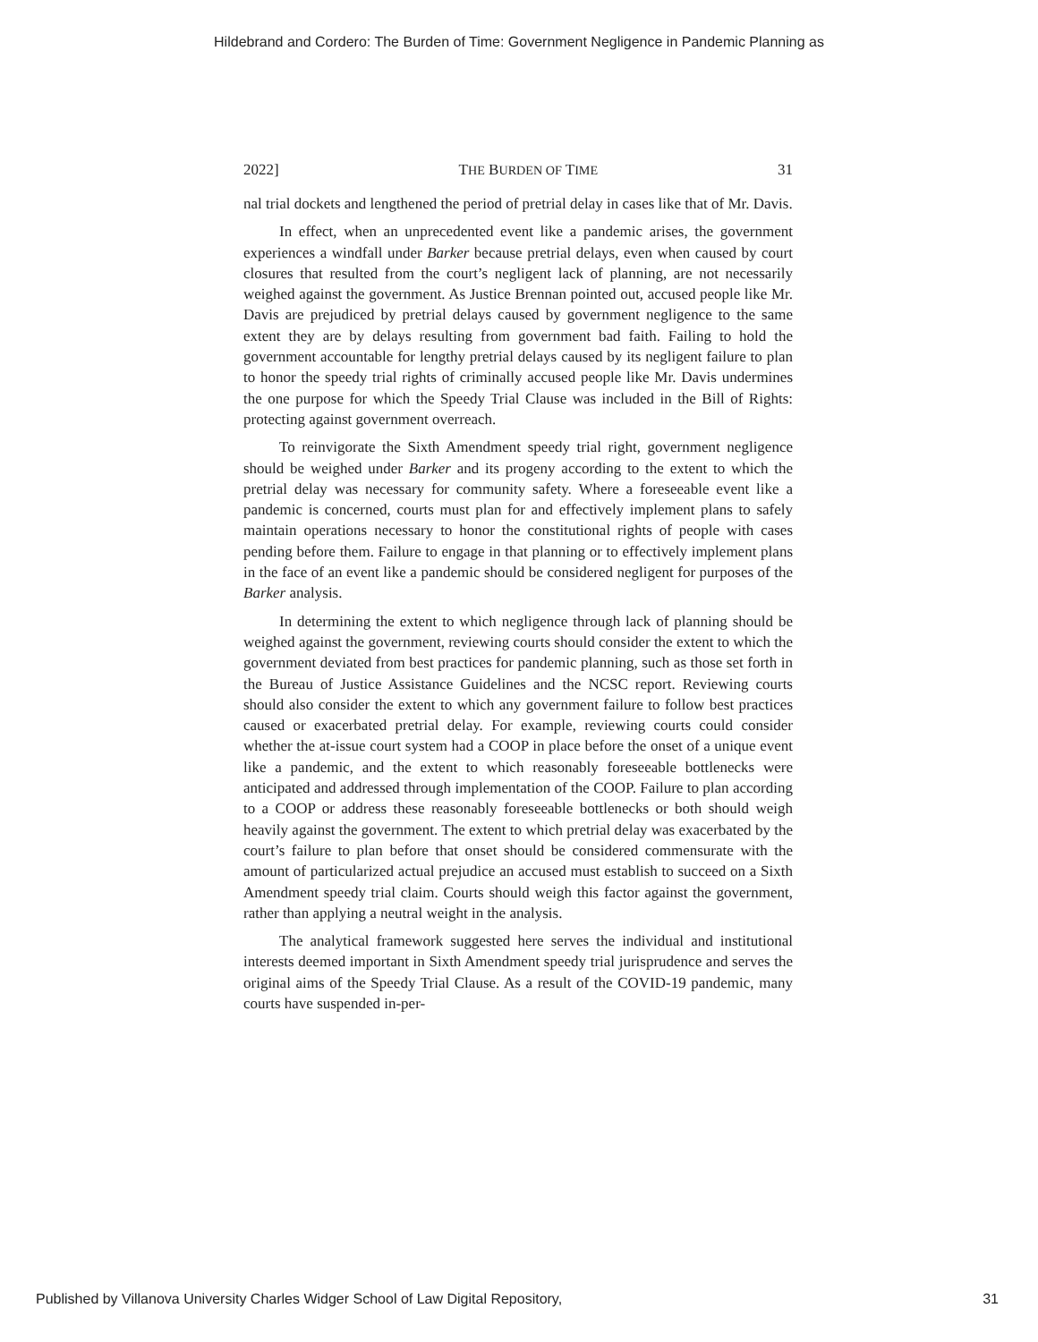Hildebrand and Cordero: The Burden of Time: Government Negligence in Pandemic Planning as
2022] THE BURDEN OF TIME 31
nal trial dockets and lengthened the period of pretrial delay in cases like that of Mr. Davis.
In effect, when an unprecedented event like a pandemic arises, the government experiences a windfall under Barker because pretrial delays, even when caused by court closures that resulted from the court’s negligent lack of planning, are not necessarily weighed against the government. As Justice Brennan pointed out, accused people like Mr. Davis are prejudiced by pretrial delays caused by government negligence to the same extent they are by delays resulting from government bad faith. Failing to hold the government accountable for lengthy pretrial delays caused by its negligent failure to plan to honor the speedy trial rights of criminally accused people like Mr. Davis undermines the one purpose for which the Speedy Trial Clause was included in the Bill of Rights: protecting against government overreach.
To reinvigorate the Sixth Amendment speedy trial right, government negligence should be weighed under Barker and its progeny according to the extent to which the pretrial delay was necessary for community safety. Where a foreseeable event like a pandemic is concerned, courts must plan for and effectively implement plans to safely maintain operations necessary to honor the constitutional rights of people with cases pending before them. Failure to engage in that planning or to effectively implement plans in the face of an event like a pandemic should be considered negligent for purposes of the Barker analysis.
In determining the extent to which negligence through lack of planning should be weighed against the government, reviewing courts should consider the extent to which the government deviated from best practices for pandemic planning, such as those set forth in the Bureau of Justice Assistance Guidelines and the NCSC report. Reviewing courts should also consider the extent to which any government failure to follow best practices caused or exacerbated pretrial delay. For example, reviewing courts could consider whether the at-issue court system had a COOP in place before the onset of a unique event like a pandemic, and the extent to which reasonably foreseeable bottlenecks were anticipated and addressed through implementation of the COOP. Failure to plan according to a COOP or address these reasonably foreseeable bottlenecks or both should weigh heavily against the government. The extent to which pretrial delay was exacerbated by the court’s failure to plan before that onset should be considered commensurate with the amount of particularized actual prejudice an accused must establish to succeed on a Sixth Amendment speedy trial claim. Courts should weigh this factor against the government, rather than applying a neutral weight in the analysis.
The analytical framework suggested here serves the individual and institutional interests deemed important in Sixth Amendment speedy trial jurisprudence and serves the original aims of the Speedy Trial Clause. As a result of the COVID-19 pandemic, many courts have suspended in-per-
Published by Villanova University Charles Widger School of Law Digital Repository, 31